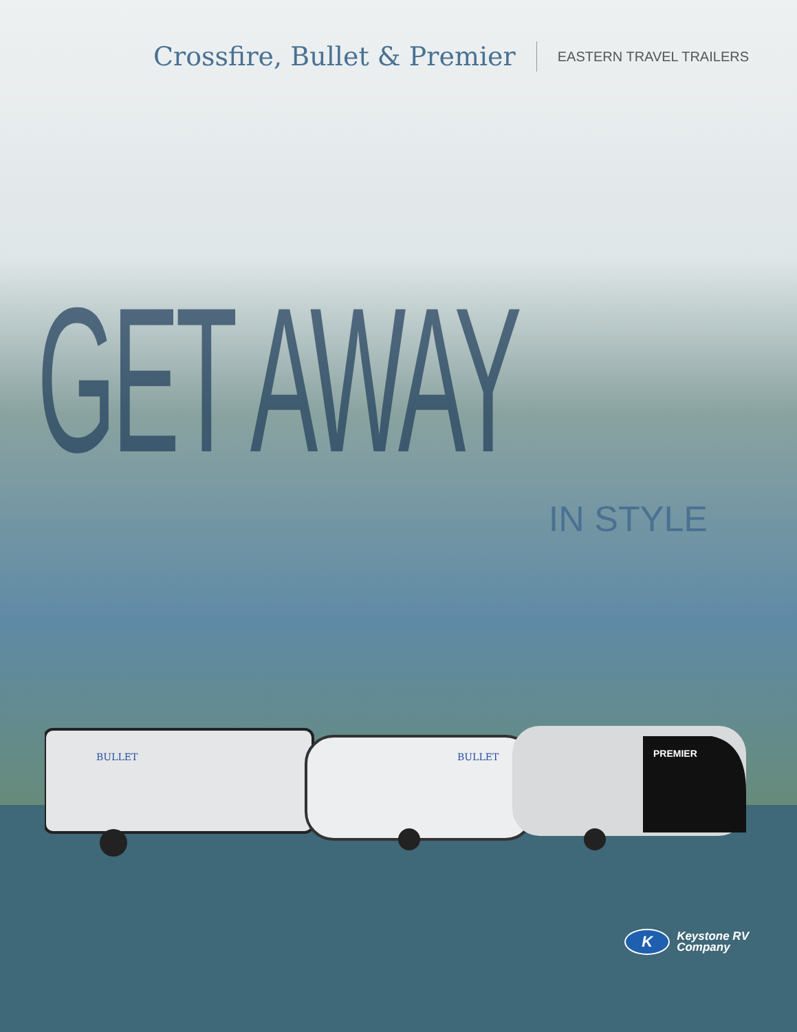Crossfire, Bullet & Premier
EASTERN TRAVEL TRAILERS
GET AWAY
IN STYLE
BULLET
BULLET
PREMIER
K
Keystone RV
Company